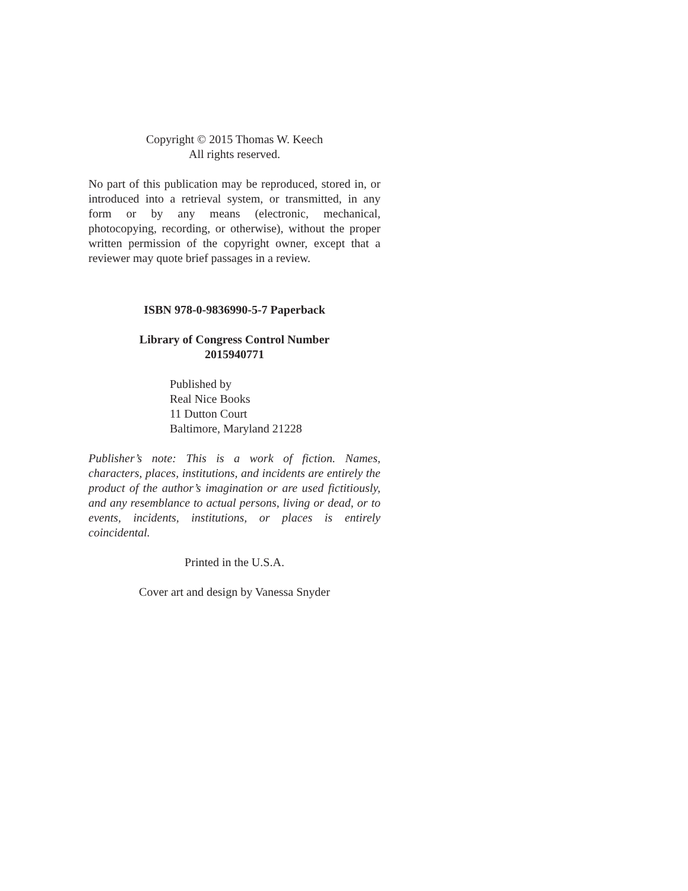Copyright © 2015 Thomas W. Keech
All rights reserved.
No part of this publication may be reproduced, stored in, or introduced into a retrieval system, or transmitted, in any form or by any means (electronic, mechanical, photocopying, recording, or otherwise), without the proper written permission of the copyright owner, except that a reviewer may quote brief passages in a review.
ISBN 978-0-9836990-5-7 Paperback
Library of Congress Control Number
2015940771
Published by
Real Nice Books
11 Dutton Court
Baltimore, Maryland 21228
Publisher’s note: This is a work of fiction. Names, characters, places, institutions, and incidents are entirely the product of the author’s imagination or are used fictitiously, and any resemblance to actual persons, living or dead, or to events, incidents, institutions, or places is entirely coincidental.
Printed in the U.S.A.
Cover art and design by Vanessa Snyder